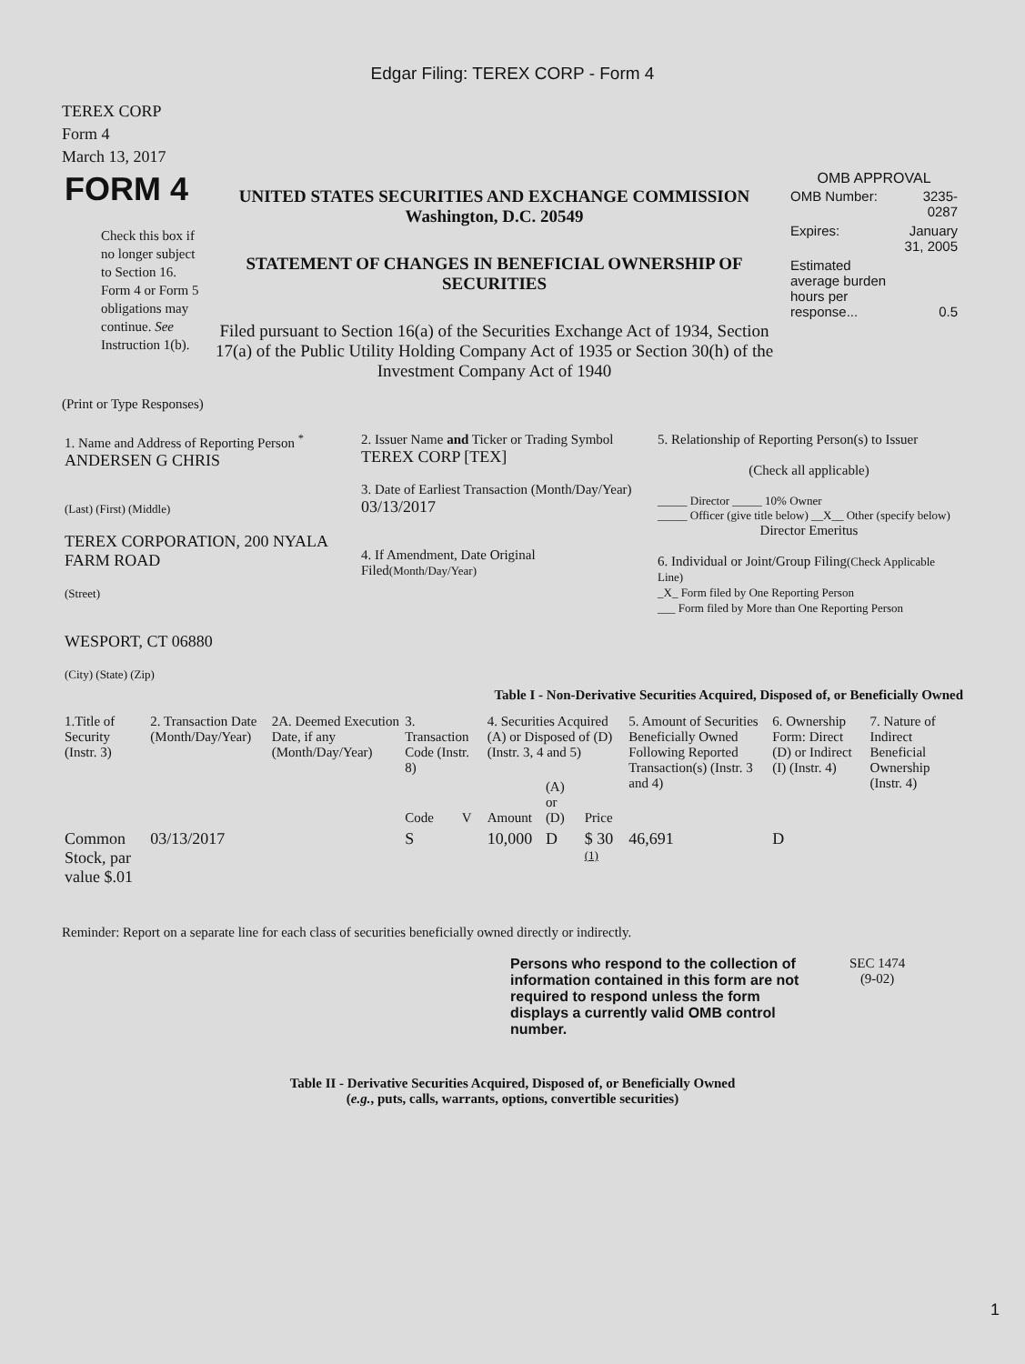Edgar Filing: TEREX CORP - Form 4
TEREX CORP
Form 4
March 13, 2017
| FORM 4 Check this box if no longer subject to Section 16. Form 4 or Form 5 obligations may continue. See Instruction 1(b). | UNITED STATES SECURITIES AND EXCHANGE COMMISSION Washington, D.C. 20549 STATEMENT OF CHANGES IN BENEFICIAL OWNERSHIP OF SECURITIES Filed pursuant to Section 16(a) of the Securities Exchange Act of 1934, Section 17(a) of the Public Utility Holding Company Act of 1935 or Section 30(h) of the Investment Company Act of 1940 | OMB APPROVAL / OMB Number: / 3235-0287 / / Expires: / January 31, 2005 / / Estimated average burden hours per response... / 0.5 / |
(Print or Type Responses)
| 1. Name and Address of Reporting Person <sup>*</sup> ANDERSEN G CHRIS (Last) (First) (Middle) TEREX CORPORATION, 200 NYALA FARM ROAD (Street) WESPORT, CT 06880 (City) (State) (Zip) | 2. Issuer Name and Ticker or Trading Symbol TEREX CORP [TEX] 3. Date of Earliest Transaction (Month/Day/Year) 03/13/2017 4. If Amendment, Date Original Filed (Month/Day/Year) | 5. Relationship of Reporting Person(s) to Issuer (Check all applicable) _____ Director _____ 10% Owner _____ Officer (give title below) __X__ Other (specify below) Director Emeritus 6. Individual or Joint/Group Filing (Check Applicable Line) _X_ Form filed by One Reporting Person ___ Form filed by More than One Reporting Person |
Table I - Non-Derivative Securities Acquired, Disposed of, or Beneficially Owned
| 1.Title of Security (Instr. 3) | 2. Transaction Date (Month/Day/Year) | 2A. Deemed Execution Date, if any (Month/Day/Year) | 3. Transaction Code (Instr. 8) | | 4. Securities Acquired (A) or Disposed of (D) (Instr. 3, 4 and 5) | | | 5. Amount of Securities Beneficially Owned Following Reported Transaction(s) (Instr. 3 and 4) | 6. Ownership Form: Direct (D) or Indirect (I) (Instr. 4) | 7. Nature of Indirect Beneficial Ownership (Instr. 4) |
| --- | --- | --- | --- | --- | --- | --- | --- | --- | --- | --- |
| | | | Code | V | Amount | (A) or (D) | Price | | | |
| Common Stock, par value $.01 | 03/13/2017 | | S | | 10,000 | D | $ 30 <sup>(1)</sup> | 46,691 | D | |
Reminder: Report on a separate line for each class of securities beneficially owned directly or indirectly.
| Persons who respond to the collection of information contained in this form are not required to respond unless the form displays a currently valid OMB control number. | SEC 1474 (9-02) |
Table II - Derivative Securities Acquired, Disposed of, or Beneficially Owned
(e.g., puts, calls, warrants, options, convertible securities)
1